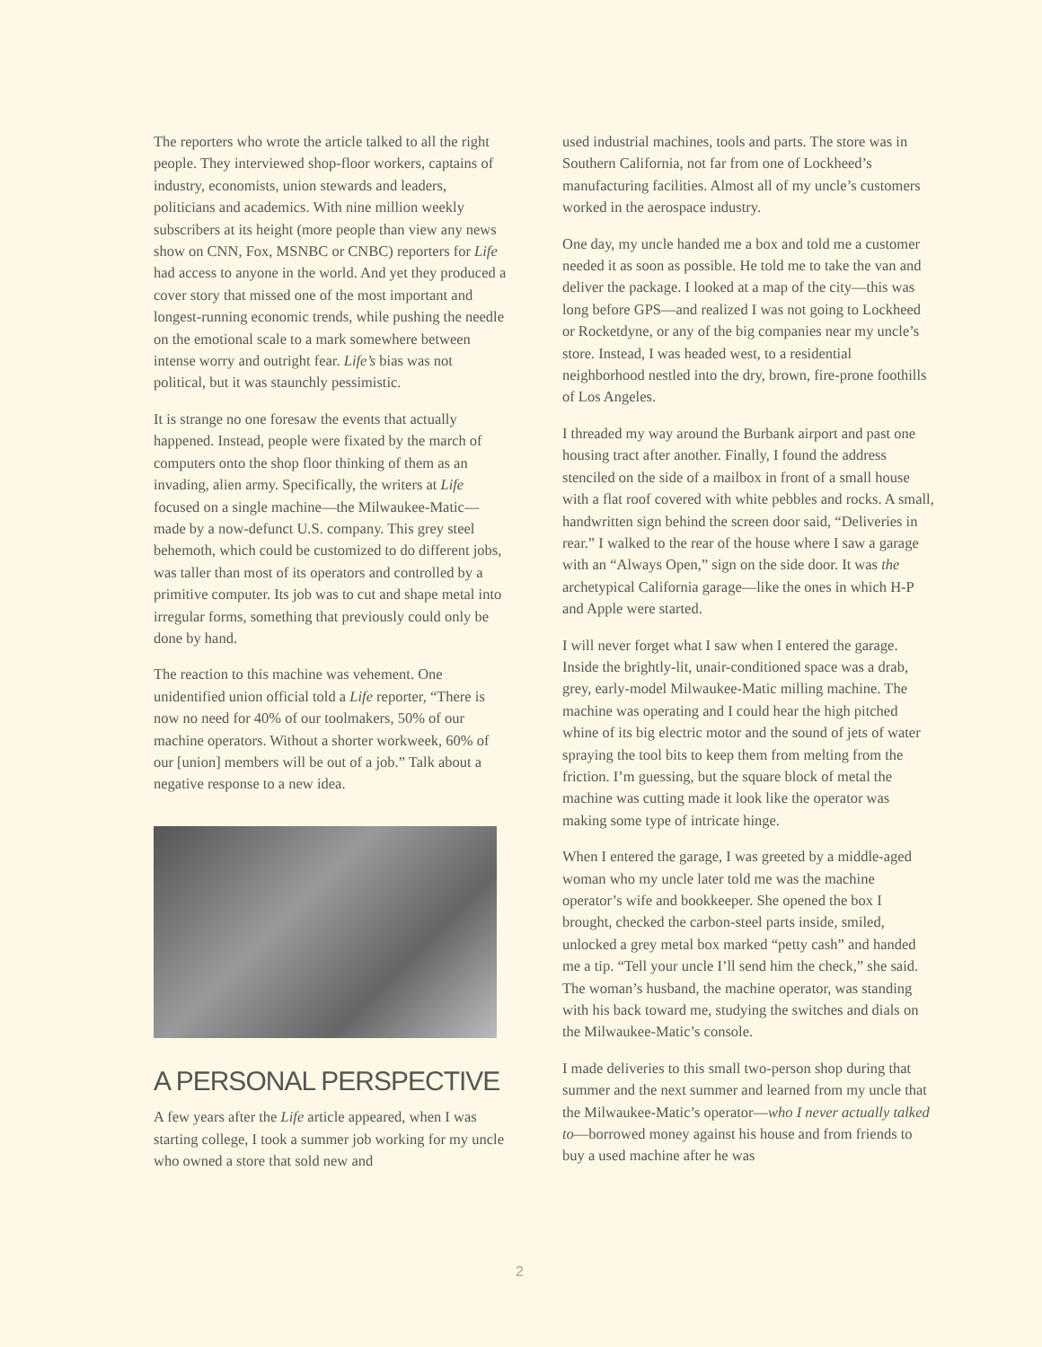The reporters who wrote the article talked to all the right people. They interviewed shop-floor workers, captains of industry, economists, union stewards and leaders, politicians and academics. With nine million weekly subscribers at its height (more people than view any news show on CNN, Fox, MSNBC or CNBC) reporters for Life had access to anyone in the world. And yet they produced a cover story that missed one of the most important and longest-running economic trends, while pushing the needle on the emotional scale to a mark somewhere between intense worry and outright fear. Life’s bias was not political, but it was staunchly pessimistic.
It is strange no one foresaw the events that actually happened. Instead, people were fixated by the march of computers onto the shop floor thinking of them as an invading, alien army. Specifically, the writers at Life focused on a single machine—the Milwaukee-Matic—made by a now-defunct U.S. company. This grey steel behemoth, which could be customized to do different jobs, was taller than most of its operators and controlled by a primitive computer. Its job was to cut and shape metal into irregular forms, something that previously could only be done by hand.
The reaction to this machine was vehement. One unidentified union official told a Life reporter, “There is now no need for 40% of our toolmakers, 50% of our machine operators. Without a shorter workweek, 60% of our [union] members will be out of a job.” Talk about a negative response to a new idea.
A PERSONAL PERSPECTIVE
A few years after the Life article appeared, when I was starting college, I took a summer job working for my uncle who owned a store that sold new and
used industrial machines, tools and parts. The store was in Southern California, not far from one of Lockheed’s manufacturing facilities. Almost all of my uncle’s customers worked in the aerospace industry.
One day, my uncle handed me a box and told me a customer needed it as soon as possible. He told me to take the van and deliver the package. I looked at a map of the city—this was long before GPS—and realized I was not going to Lockheed or Rocketdyne, or any of the big companies near my uncle’s store. Instead, I was headed west, to a residential neighborhood nestled into the dry, brown, fire-prone foothills of Los Angeles.
I threaded my way around the Burbank airport and past one housing tract after another. Finally, I found the address stenciled on the side of a mailbox in front of a small house with a flat roof covered with white pebbles and rocks. A small, handwritten sign behind the screen door said, “Deliveries in rear.” I walked to the rear of the house where I saw a garage with an “Always Open,” sign on the side door. It was the archetypical California garage—like the ones in which H-P and Apple were started.
I will never forget what I saw when I entered the garage. Inside the brightly-lit, unair-conditioned space was a drab, grey, early-model Milwaukee-Matic milling machine. The machine was operating and I could hear the high pitched whine of its big electric motor and the sound of jets of water spraying the tool bits to keep them from melting from the friction. I’m guessing, but the square block of metal the machine was cutting made it look like the operator was making some type of intricate hinge.
When I entered the garage, I was greeted by a middle-aged woman who my uncle later told me was the machine operator’s wife and bookkeeper. She opened the box I brought, checked the carbon-steel parts inside, smiled, unlocked a grey metal box marked “petty cash” and handed me a tip. “Tell your uncle I’ll send him the check,” she said. The woman’s husband, the machine operator, was standing with his back toward me, studying the switches and dials on the Milwaukee-Matic’s console.
I made deliveries to this small two-person shop during that summer and the next summer and learned from my uncle that the Milwaukee-Matic’s operator—who I never actually talked to—borrowed money against his house and from friends to buy a used machine after he was
2